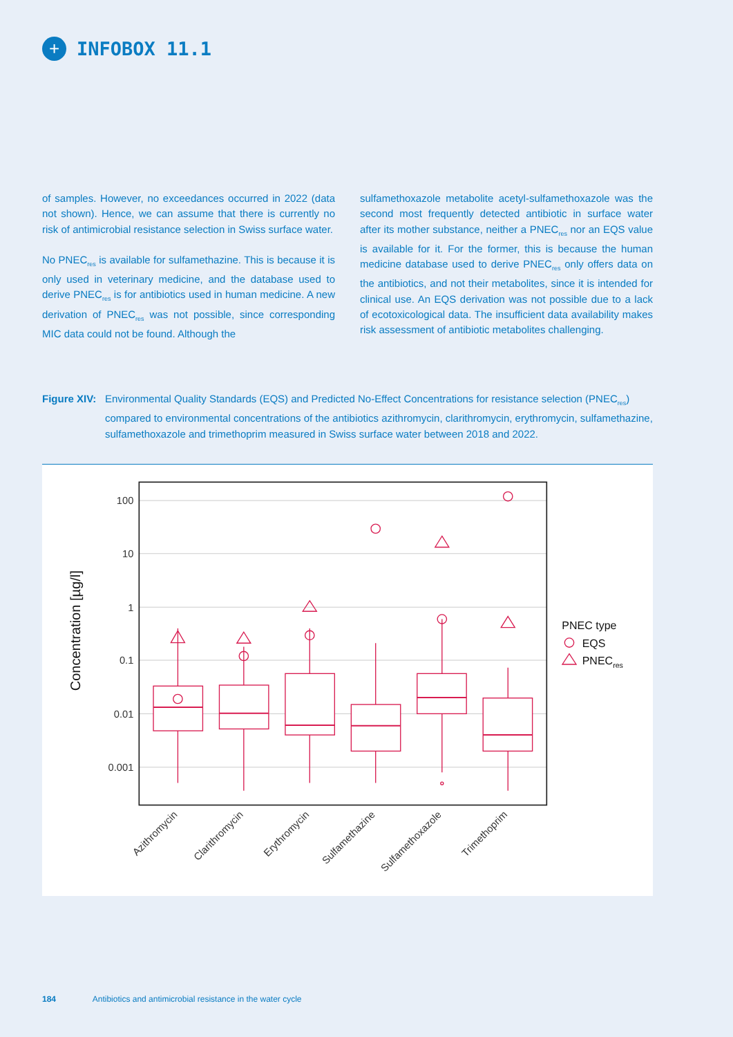+
INFOBOX 11.1
of samples. However, no exceedances occurred in 2022 (data not shown). Hence, we can assume that there is currently no risk of antimicrobial resistance selection in Swiss surface water.
No PNEC<sub>res</sub> is available for sulfamethazine. This is because it is only used in veterinary medicine, and the database used to derive PNEC<sub>res</sub> is for antibiotics used in human medicine. A new derivation of PNEC<sub>res</sub> was not possible, since corresponding MIC data could not be found. Although the
sulfamethoxazole metabolite acetyl-sulfamethoxazole was the second most frequently detected antibiotic in surface water after its mother substance, neither a PNEC<sub>res</sub> nor an EQS value is available for it. For the former, this is because the human medicine database used to derive PNEC<sub>res</sub> only offers data on the antibiotics, and not their metabolites, since it is intended for clinical use. An EQS derivation was not possible due to a lack of ecotoxicological data. The insufficient data availability makes risk assessment of antibiotic metabolites challenging.
Figure XIV: Environmental Quality Standards (EQS) and Predicted No-Effect Concentrations for resistance selection (PNEC<sub>res</sub>) compared to environmental concentrations of the antibiotics azithromycin, clarithromycin, erythromycin, sulfamethazine, sulfamethoxazole and trimethoprim measured in Swiss surface water between 2018 and 2022.
100
10
1
0.1
0.01
0.001
Concentration [µg/l]
Azithromycin
Clarithromycin
Erythromycin
Sulfamethazine
Sulfamethoxazole
Trimethoprim
PNEC type
EQS
PNECres
184 Antibiotics and antimicrobial resistance in the water cycle